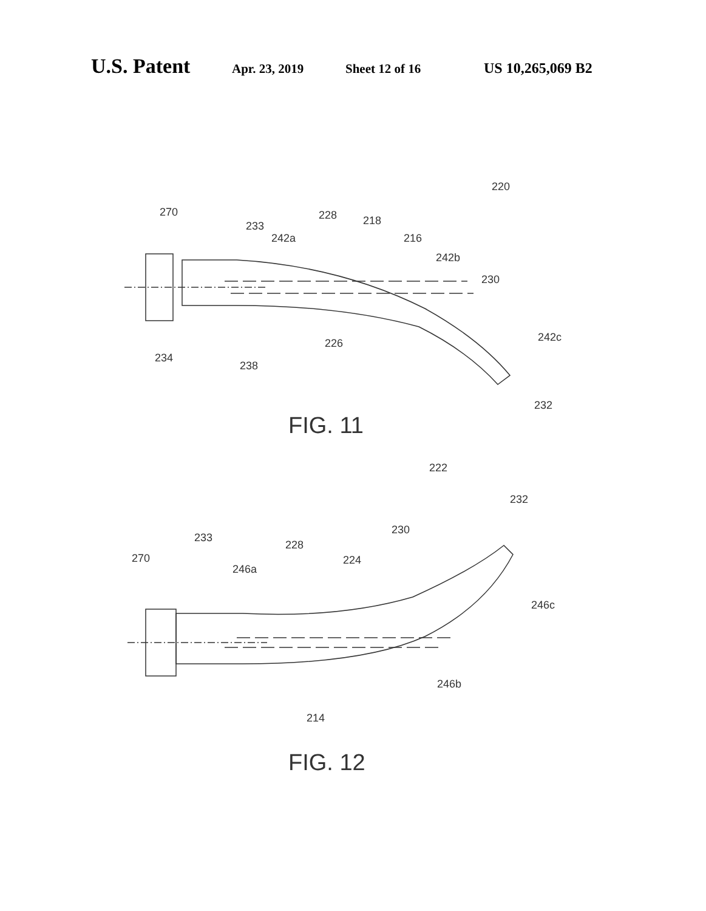U.S. Patent Apr. 23, 2019 Sheet 12 of 16 US 10,265,069 B2
220
270
233
242a
228
218
216
242b
230
242c
234
226
238
232
FIG. 11
222
232
230
233
228
224
270
246a
246c
246b
214
FIG. 12